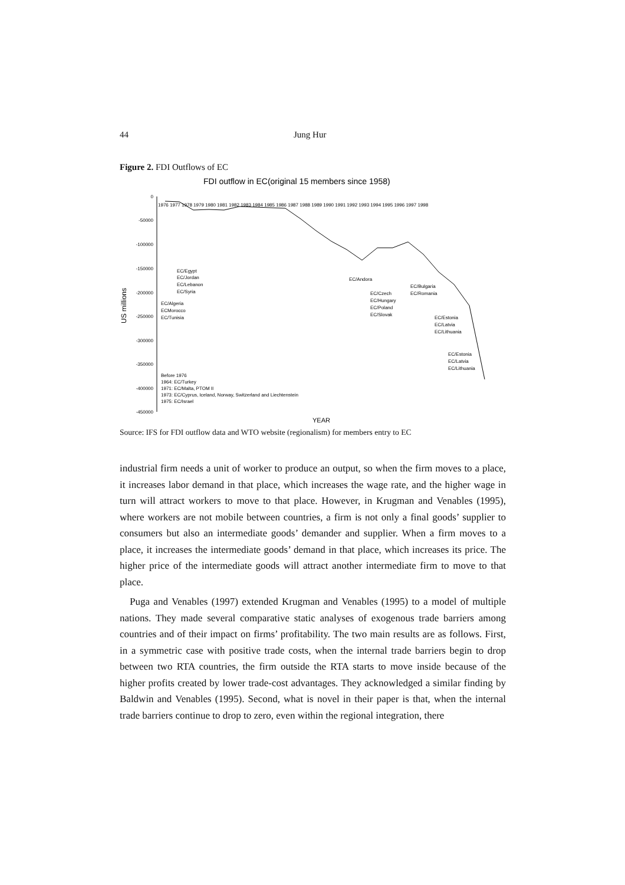44 Jung Hur
Figure 2. FDI Outflows of EC
FDI outflow in EC(original 15 members since 1958)
US millions
0
-50000
-100000
-150000
-200000
-250000
-300000
-350000
-400000
-450000
1976 1977 1978 1979 1980 1981 1982 1983 1984 1985 1986 1987 1988 1989 1990 1991 1992 1993 1994 1995 1996 1997 1998
EC/Egypt
EC/Jordan
EC/Lebanon
EC/Syria
EC/Algeria
ECMorocco
EC/Tunisia
EC/Andora
EC/Czech
EC/Hungary
EC/Poland
EC/Slovak
EC/Bulgaria
EC/Romania
EC/Estonia
EC/Latvia
EC/Lithuania
EC/Estonia
EC/Latvia
EC/Lithuania
Before 1976
1964: EC/Turkey
1971: EC/Malta, PTOM II
1973: EC/Cyprus, Iceland, Norway, Switzerland and Liechtenstein
1975: EC/Israel
YEAR
Source: IFS for FDI outflow data and WTO website (regionalism) for members entry to EC
industrial firm needs a unit of worker to produce an output, so when the firm moves to a place, it increases labor demand in that place, which increases the wage rate, and the higher wage in turn will attract workers to move to that place. However, in Krugman and Venables (1995), where workers are not mobile between countries, a firm is not only a final goods’ supplier to consumers but also an intermediate goods’ demander and supplier. When a firm moves to a place, it increases the intermediate goods’ demand in that place, which increases its price. The higher price of the intermediate goods will attract another intermediate firm to move to that place.
Puga and Venables (1997) extended Krugman and Venables (1995) to a model of multiple nations. They made several comparative static analyses of exogenous trade barriers among countries and of their impact on firms’ profitability. The two main results are as follows. First, in a symmetric case with positive trade costs, when the internal trade barriers begin to drop between two RTA countries, the firm outside the RTA starts to move inside because of the higher profits created by lower trade-cost advantages. They acknowledged a similar finding by Baldwin and Venables (1995). Second, what is novel in their paper is that, when the internal trade barriers continue to drop to zero, even within the regional integration, there